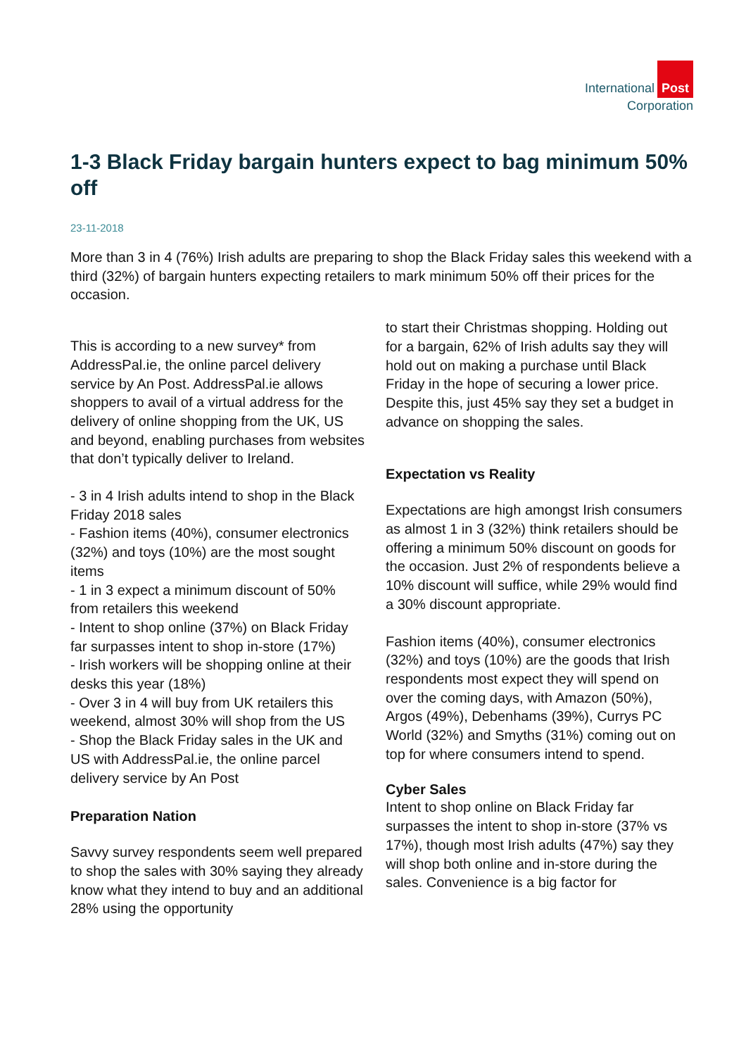International Post
Corporation
1-3 Black Friday bargain hunters expect to bag minimum 50% off
23-11-2018
More than 3 in 4 (76%) Irish adults are preparing to shop the Black Friday sales this weekend with a third (32%) of bargain hunters expecting retailers to mark minimum 50% off their prices for the occasion.
This is according to a new survey* from AddressPal.ie, the online parcel delivery service by An Post. AddressPal.ie allows shoppers to avail of a virtual address for the delivery of online shopping from the UK, US and beyond, enabling purchases from websites that don’t typically deliver to Ireland.
- 3 in 4 Irish adults intend to shop in the Black Friday 2018 sales
- Fashion items (40%), consumer electronics (32%) and toys (10%) are the most sought items
- 1 in 3 expect a minimum discount of 50% from retailers this weekend
- Intent to shop online (37%) on Black Friday far surpasses intent to shop in-store (17%)
- Irish workers will be shopping online at their desks this year (18%)
- Over 3 in 4 will buy from UK retailers this weekend, almost 30% will shop from the US
- Shop the Black Friday sales in the UK and US with AddressPal.ie, the online parcel delivery service by An Post
Preparation Nation
Savvy survey respondents seem well prepared to shop the sales with 30% saying they already know what they intend to buy and an additional 28% using the opportunity
to start their Christmas shopping. Holding out for a bargain, 62% of Irish adults say they will hold out on making a purchase until Black Friday in the hope of securing a lower price. Despite this, just 45% say they set a budget in advance on shopping the sales.
Expectation vs Reality
Expectations are high amongst Irish consumers as almost 1 in 3 (32%) think retailers should be offering a minimum 50% discount on goods for the occasion. Just 2% of respondents believe a 10% discount will suffice, while 29% would find a 30% discount appropriate.
Fashion items (40%), consumer electronics (32%) and toys (10%) are the goods that Irish respondents most expect they will spend on over the coming days, with Amazon (50%), Argos (49%), Debenhams (39%), Currys PC World (32%) and Smyths (31%) coming out on top for where consumers intend to spend.
Cyber Sales
Intent to shop online on Black Friday far surpasses the intent to shop in-store (37% vs 17%), though most Irish adults (47%) say they will shop both online and in-store during the sales. Convenience is a big factor for